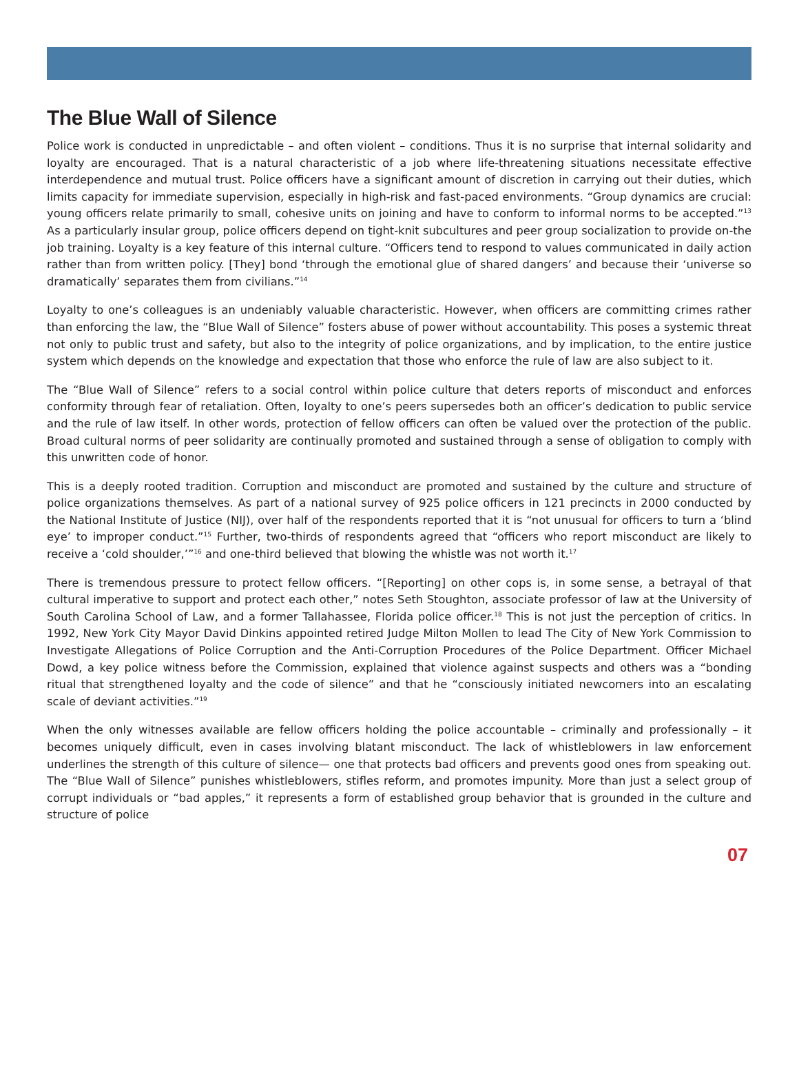The Blue Wall of Silence
Police work is conducted in unpredictable – and often violent – conditions. Thus it is no surprise that internal solidarity and loyalty are encouraged. That is a natural characteristic of a job where life-threatening situations necessitate effective interdependence and mutual trust. Police officers have a significant amount of discretion in carrying out their duties, which limits capacity for immediate supervision, especially in high-risk and fast-paced environments. “Group dynamics are crucial: young officers relate primarily to small, cohesive units on joining and have to conform to informal norms to be accepted.”<sup>13</sup> As a particularly insular group, police officers depend on tight-knit subcultures and peer group socialization to provide on-the job training. Loyalty is a key feature of this internal culture. “Officers tend to respond to values communicated in daily action rather than from written policy. [They] bond ‘through the emotional glue of shared dangers’ and because their ‘universe so dramatically’ separates them from civilians.”<sup>14</sup>
Loyalty to one’s colleagues is an undeniably valuable characteristic. However, when officers are committing crimes rather than enforcing the law, the “Blue Wall of Silence” fosters abuse of power without accountability. This poses a systemic threat not only to public trust and safety, but also to the integrity of police organizations, and by implication, to the entire justice system which depends on the knowledge and expectation that those who enforce the rule of law are also subject to it.
The “Blue Wall of Silence” refers to a social control within police culture that deters reports of misconduct and enforces conformity through fear of retaliation. Often, loyalty to one’s peers supersedes both an officer’s dedication to public service and the rule of law itself. In other words, protection of fellow officers can often be valued over the protection of the public. Broad cultural norms of peer solidarity are continually promoted and sustained through a sense of obligation to comply with this unwritten code of honor.
This is a deeply rooted tradition. Corruption and misconduct are promoted and sustained by the culture and structure of police organizations themselves. As part of a national survey of 925 police officers in 121 precincts in 2000 conducted by the National Institute of Justice (NIJ), over half of the respondents reported that it is “not unusual for officers to turn a ‘blind eye’ to improper conduct.”<sup>15</sup> Further, two-thirds of respondents agreed that “officers who report misconduct are likely to receive a ‘cold shoulder,’”<sup>16</sup> and one-third believed that blowing the whistle was not worth it.<sup>17</sup>
There is tremendous pressure to protect fellow officers. “[Reporting] on other cops is, in some sense, a betrayal of that cultural imperative to support and protect each other,” notes Seth Stoughton, associate professor of law at the University of South Carolina School of Law, and a former Tallahassee, Florida police officer.<sup>18</sup> This is not just the perception of critics. In 1992, New York City Mayor David Dinkins appointed retired Judge Milton Mollen to lead The City of New York Commission to Investigate Allegations of Police Corruption and the Anti-Corruption Procedures of the Police Department. Officer Michael Dowd, a key police witness before the Commission, explained that violence against suspects and others was a “bonding ritual that strengthened loyalty and the code of silence” and that he “consciously initiated newcomers into an escalating scale of deviant activities.”<sup>19</sup>
When the only witnesses available are fellow officers holding the police accountable – criminally and professionally – it becomes uniquely difficult, even in cases involving blatant misconduct. The lack of whistleblowers in law enforcement underlines the strength of this culture of silence— one that protects bad officers and prevents good ones from speaking out. The “Blue Wall of Silence” punishes whistleblowers, stifles reform, and promotes impunity. More than just a select group of corrupt individuals or “bad apples,” it represents a form of established group behavior that is grounded in the culture and structure of police
07